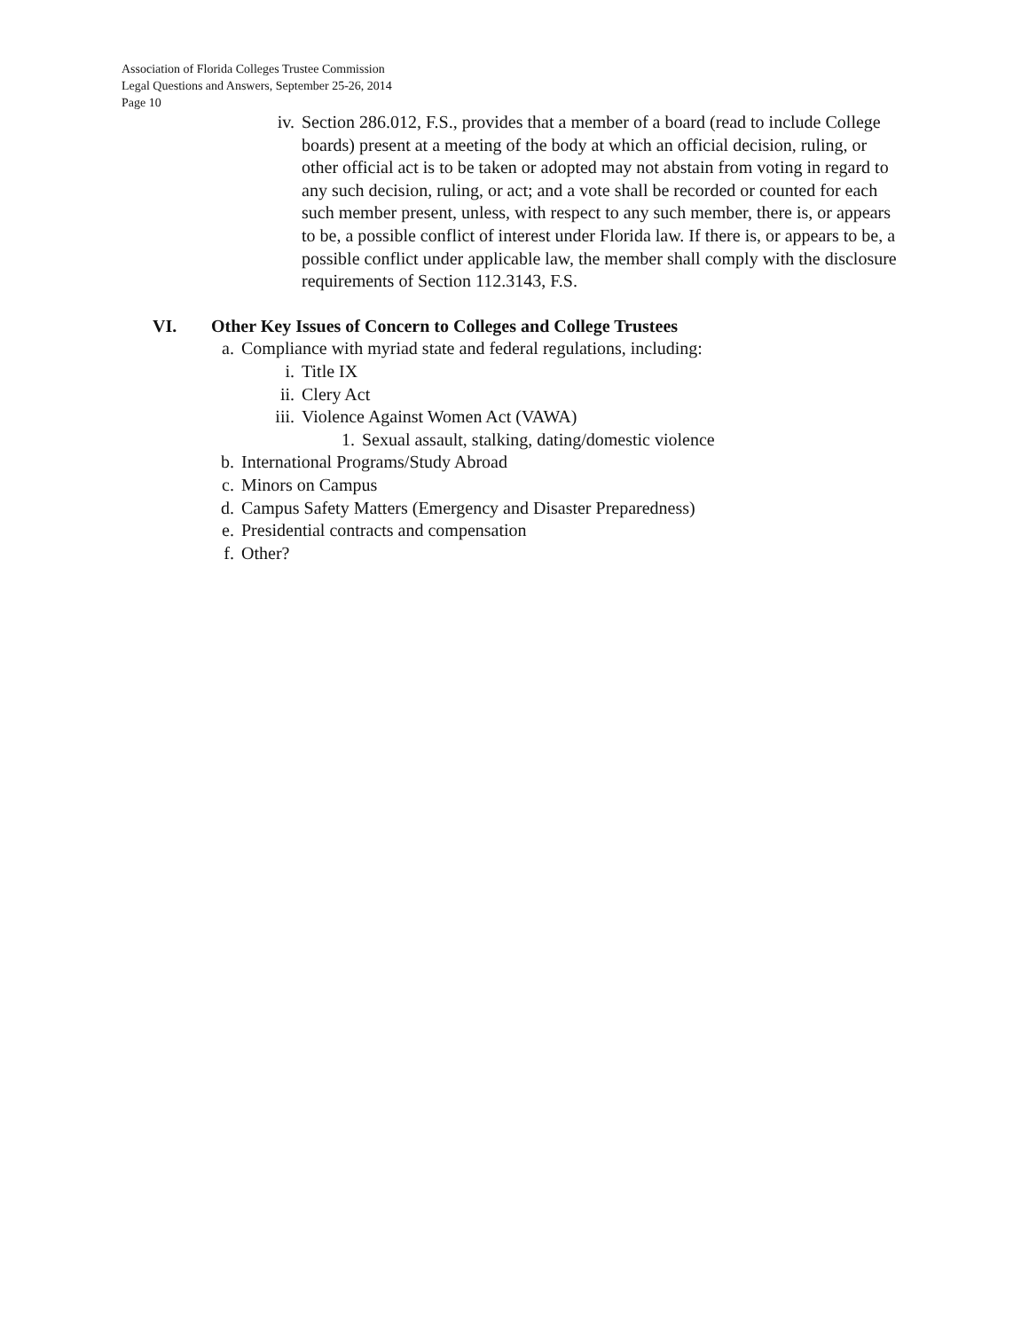Association of Florida Colleges Trustee Commission
Legal Questions and Answers, September 25-26, 2014
Page 10
iv. Section 286.012, F.S., provides that a member of a board (read to include College boards) present at a meeting of the body at which an official decision, ruling, or other official act is to be taken or adopted may not abstain from voting in regard to any such decision, ruling, or act; and a vote shall be recorded or counted for each such member present, unless, with respect to any such member, there is, or appears to be, a possible conflict of interest under Florida law. If there is, or appears to be, a possible conflict under applicable law, the member shall comply with the disclosure requirements of Section 112.3143, F.S.
VI. Other Key Issues of Concern to Colleges and College Trustees
a. Compliance with myriad state and federal regulations, including:
i. Title IX
ii. Clery Act
iii. Violence Against Women Act (VAWA)
1. Sexual assault, stalking, dating/domestic violence
b. International Programs/Study Abroad
c. Minors on Campus
d. Campus Safety Matters (Emergency and Disaster Preparedness)
e. Presidential contracts and compensation
f. Other?